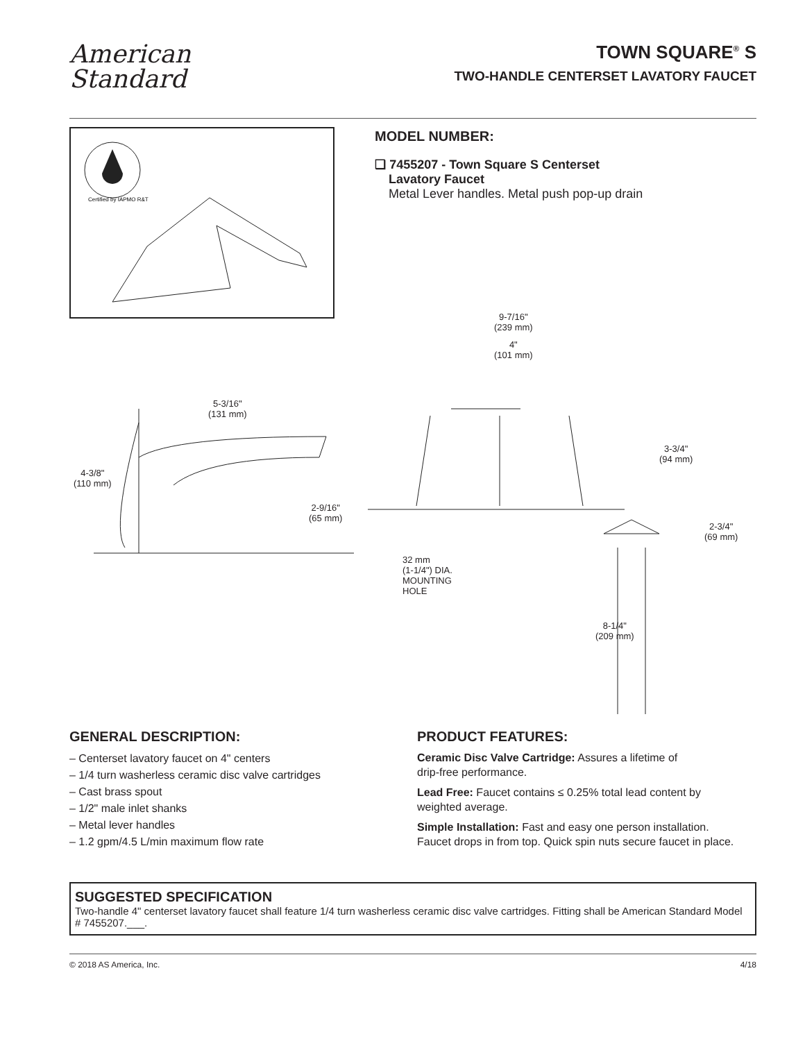American
Standard
TOWN SQUARE<sup>®</sup> S
TWO-HANDLE CENTERSET LAVATORY FAUCET
Certified by IAPMO R&T
MODEL NUMBER:
❑ 7455207 - Town Square S Centerset
Lavatory Faucet
Metal Lever handles. Metal push pop-up drain
9-7/16"
(239 mm)
4"
(101 mm)
5-3/16"
(131 mm)
4-3/8"
(110 mm)
2-9/16"
(65 mm)
3-3/4"
(94 mm)
2-3/4"
(69 mm)
32 mm
(1-1/4") DIA.
MOUNTING
HOLE
8-1/4"
(209 mm)
GENERAL DESCRIPTION:
– Centerset lavatory faucet on 4" centers
– 1/4 turn washerless ceramic disc valve cartridges
– Cast brass spout
– 1/2" male inlet shanks
– Metal lever handles
– 1.2 gpm/4.5 L/min maximum flow rate
PRODUCT FEATURES:
Ceramic Disc Valve Cartridge: Assures a lifetime of
drip-free performance.
Lead Free: Faucet contains ≤ 0.25% total lead content by
weighted average.
Simple Installation: Fast and easy one person installation.
Faucet drops in from top. Quick spin nuts secure faucet in place.
SUGGESTED SPECIFICATION
Two-handle 4" centerset lavatory faucet shall feature 1/4 turn washerless ceramic disc valve cartridges. Fitting shall be American Standard Model # 7455207.___.
© 2018 AS America, Inc. 4/18